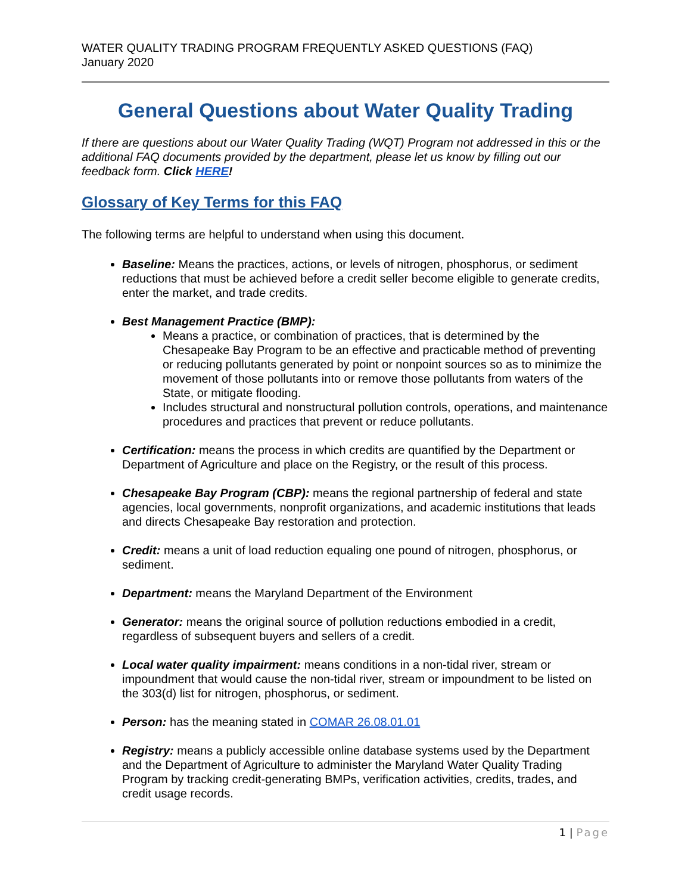WATER QUALITY TRADING PROGRAM FREQUENTLY ASKED QUESTIONS (FAQ)
January 2020
General Questions about Water Quality Trading
If there are questions about our Water Quality Trading (WQT) Program not addressed in this or the additional FAQ documents provided by the department, please let us know by filling out our feedback form. Click HERE!
Glossary of Key Terms for this FAQ
The following terms are helpful to understand when using this document.
Baseline: Means the practices, actions, or levels of nitrogen, phosphorus, or sediment reductions that must be achieved before a credit seller become eligible to generate credits, enter the market, and trade credits.
Best Management Practice (BMP):
Means a practice, or combination of practices, that is determined by the Chesapeake Bay Program to be an effective and practicable method of preventing or reducing pollutants generated by point or nonpoint sources so as to minimize the movement of those pollutants into or remove those pollutants from waters of the State, or mitigate flooding.
Includes structural and nonstructural pollution controls, operations, and maintenance procedures and practices that prevent or reduce pollutants.
Certification: means the process in which credits are quantified by the Department or Department of Agriculture and place on the Registry, or the result of this process.
Chesapeake Bay Program (CBP): means the regional partnership of federal and state agencies, local governments, nonprofit organizations, and academic institutions that leads and directs Chesapeake Bay restoration and protection.
Credit: means a unit of load reduction equaling one pound of nitrogen, phosphorus, or sediment.
Department: means the Maryland Department of the Environment
Generator: means the original source of pollution reductions embodied in a credit, regardless of subsequent buyers and sellers of a credit.
Local water quality impairment: means conditions in a non-tidal river, stream or impoundment that would cause the non-tidal river, stream or impoundment to be listed on the 303(d) list for nitrogen, phosphorus, or sediment.
Person: has the meaning stated in COMAR 26.08.01.01
Registry: means a publicly accessible online database systems used by the Department and the Department of Agriculture to administer the Maryland Water Quality Trading Program by tracking credit-generating BMPs, verification activities, credits, trades, and credit usage records.
1 | Page